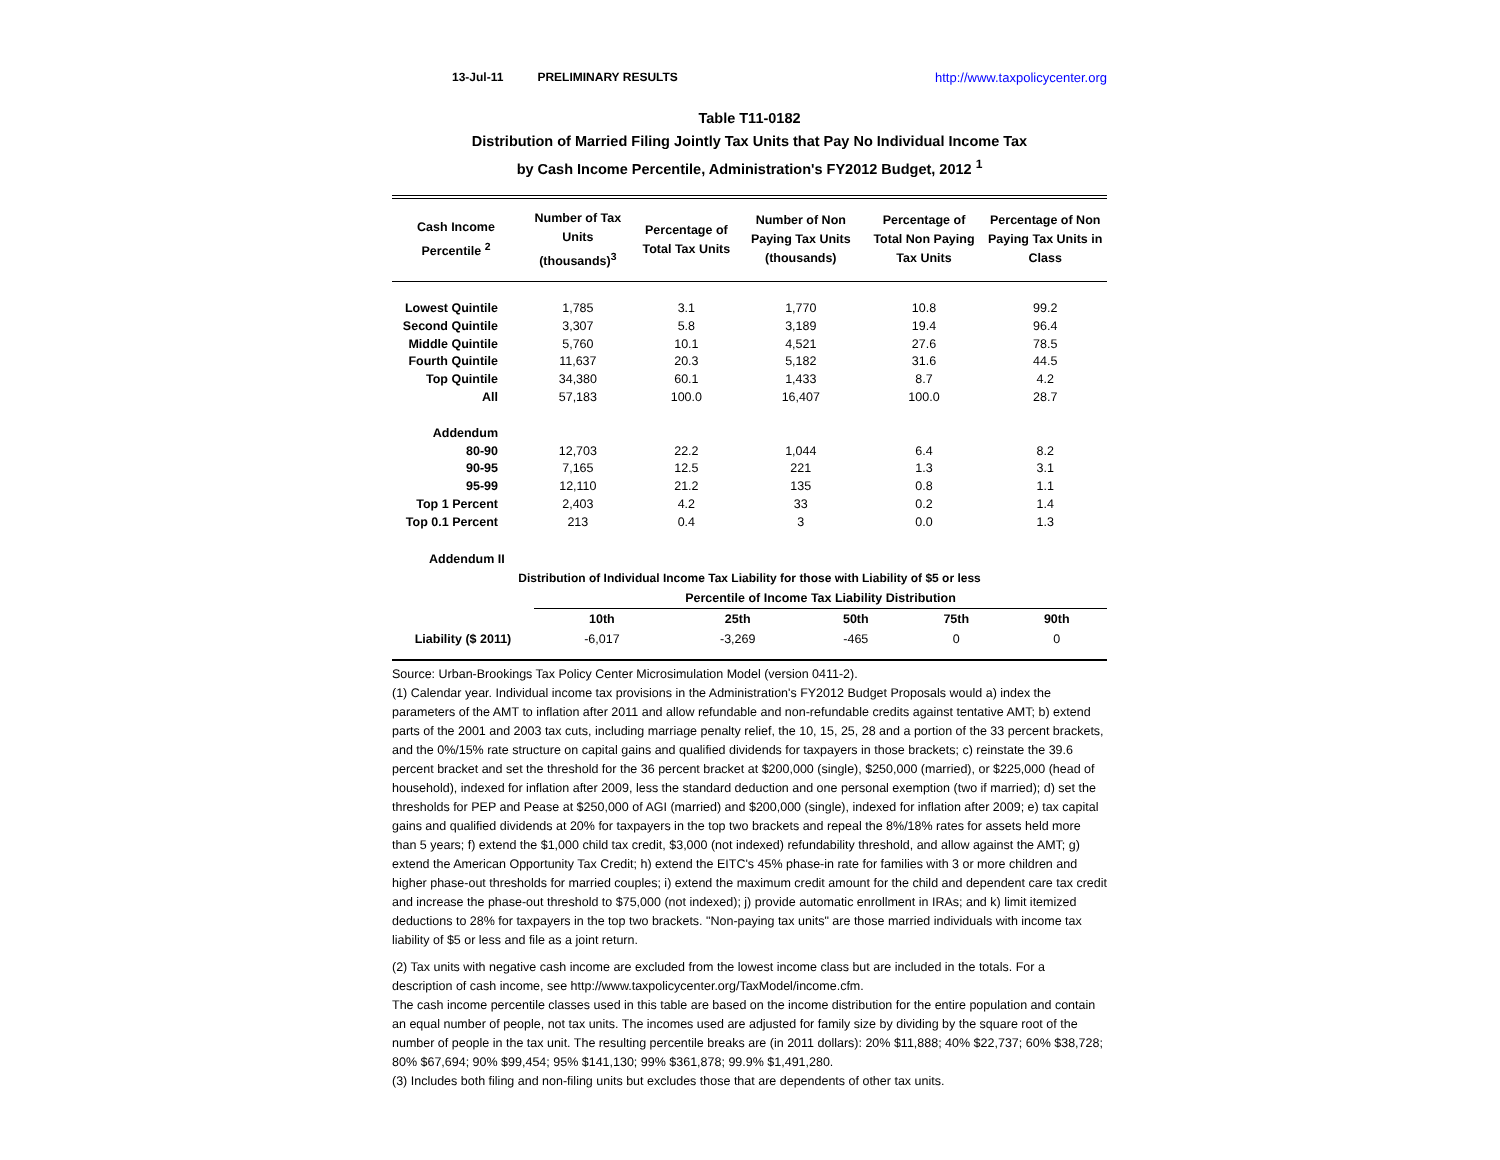13-Jul-11 PRELIMINARY RESULTS http://www.taxpolicycenter.org
Table T11-0182
Distribution of Married Filing Jointly Tax Units that Pay No Individual Income Tax
by Cash Income Percentile, Administration's FY2012 Budget, 2012 <sup>1</sup>
| Cash Income Percentile <sup>2</sup> | Number of Tax Units (thousands)<sup>3</sup> | Percentage of Total Tax Units | Number of Non Paying Tax Units (thousands) | Percentage of Total Non Paying Tax Units | Percentage of Non Paying Tax Units in Class |
| --- | --- | --- | --- | --- | --- |
| Lowest Quintile | 1,785 | 3.1 | 1,770 | 10.8 | 99.2 |
| Second Quintile | 3,307 | 5.8 | 3,189 | 19.4 | 96.4 |
| Middle Quintile | 5,760 | 10.1 | 4,521 | 27.6 | 78.5 |
| Fourth Quintile | 11,637 | 20.3 | 5,182 | 31.6 | 44.5 |
| Top Quintile | 34,380 | 60.1 | 1,433 | 8.7 | 4.2 |
| All | 57,183 | 100.0 | 16,407 | 100.0 | 28.7 |
| Addendum | | | | | |
| 80-90 | 12,703 | 22.2 | 1,044 | 6.4 | 8.2 |
| 90-95 | 7,165 | 12.5 | 221 | 1.3 | 3.1 |
| 95-99 | 12,110 | 21.2 | 135 | 0.8 | 1.1 |
| Top 1 Percent | 2,403 | 4.2 | 33 | 0.2 | 1.4 |
| Top 0.1 Percent | 213 | 0.4 | 3 | 0.0 | 1.3 |
Addendum II
Distribution of Individual Income Tax Liability for those with Liability of $5 or less
| | Percentile of Income Tax Liability Distribution | | | | |
| | 10th | 25th | 50th | 75th | 90th |
| Liability ($ 2011) | -6,017 | -3,269 | -465 | 0 | 0 |
Source: Urban-Brookings Tax Policy Center Microsimulation Model (version 0411-2).
(1) Calendar year. Individual income tax provisions in the Administration's FY2012 Budget Proposals would a) index the parameters of the AMT to inflation after 2011 and allow refundable and non-refundable credits against tentative AMT; b) extend parts of the 2001 and 2003 tax cuts, including marriage penalty relief, the 10, 15, 25, 28 and a portion of the 33 percent brackets, and the 0%/15% rate structure on capital gains and qualified dividends for taxpayers in those brackets; c) reinstate the 39.6 percent bracket and set the threshold for the 36 percent bracket at $200,000 (single), $250,000 (married), or $225,000 (head of household), indexed for inflation after 2009, less the standard deduction and one personal exemption (two if married); d) set the thresholds for PEP and Pease at $250,000 of AGI (married) and $200,000 (single), indexed for inflation after 2009; e) tax capital gains and qualified dividends at 20% for taxpayers in the top two brackets and repeal the 8%/18% rates for assets held more than 5 years; f) extend the $1,000 child tax credit, $3,000 (not indexed) refundability threshold, and allow against the AMT; g) extend the American Opportunity Tax Credit; h) extend the EITC's 45% phase-in rate for families with 3 or more children and higher phase-out thresholds for married couples; i) extend the maximum credit amount for the child and dependent care tax credit and increase the phase-out threshold to $75,000 (not indexed); j) provide automatic enrollment in IRAs; and k) limit itemized deductions to 28% for taxpayers in the top two brackets. "Non-paying tax units" are those married individuals with income tax liability of $5 or less and file as a joint return.
(2) Tax units with negative cash income are excluded from the lowest income class but are included in the totals. For a description of cash income, see http://www.taxpolicycenter.org/TaxModel/income.cfm.
The cash income percentile classes used in this table are based on the income distribution for the entire population and contain an equal number of people, not tax units. The incomes used are adjusted for family size by dividing by the square root of the number of people in the tax unit. The resulting percentile breaks are (in 2011 dollars): 20% $11,888; 40% $22,737; 60% $38,728; 80% $67,694; 90% $99,454; 95% $141,130; 99% $361,878; 99.9% $1,491,280.
(3) Includes both filing and non-filing units but excludes those that are dependents of other tax units.